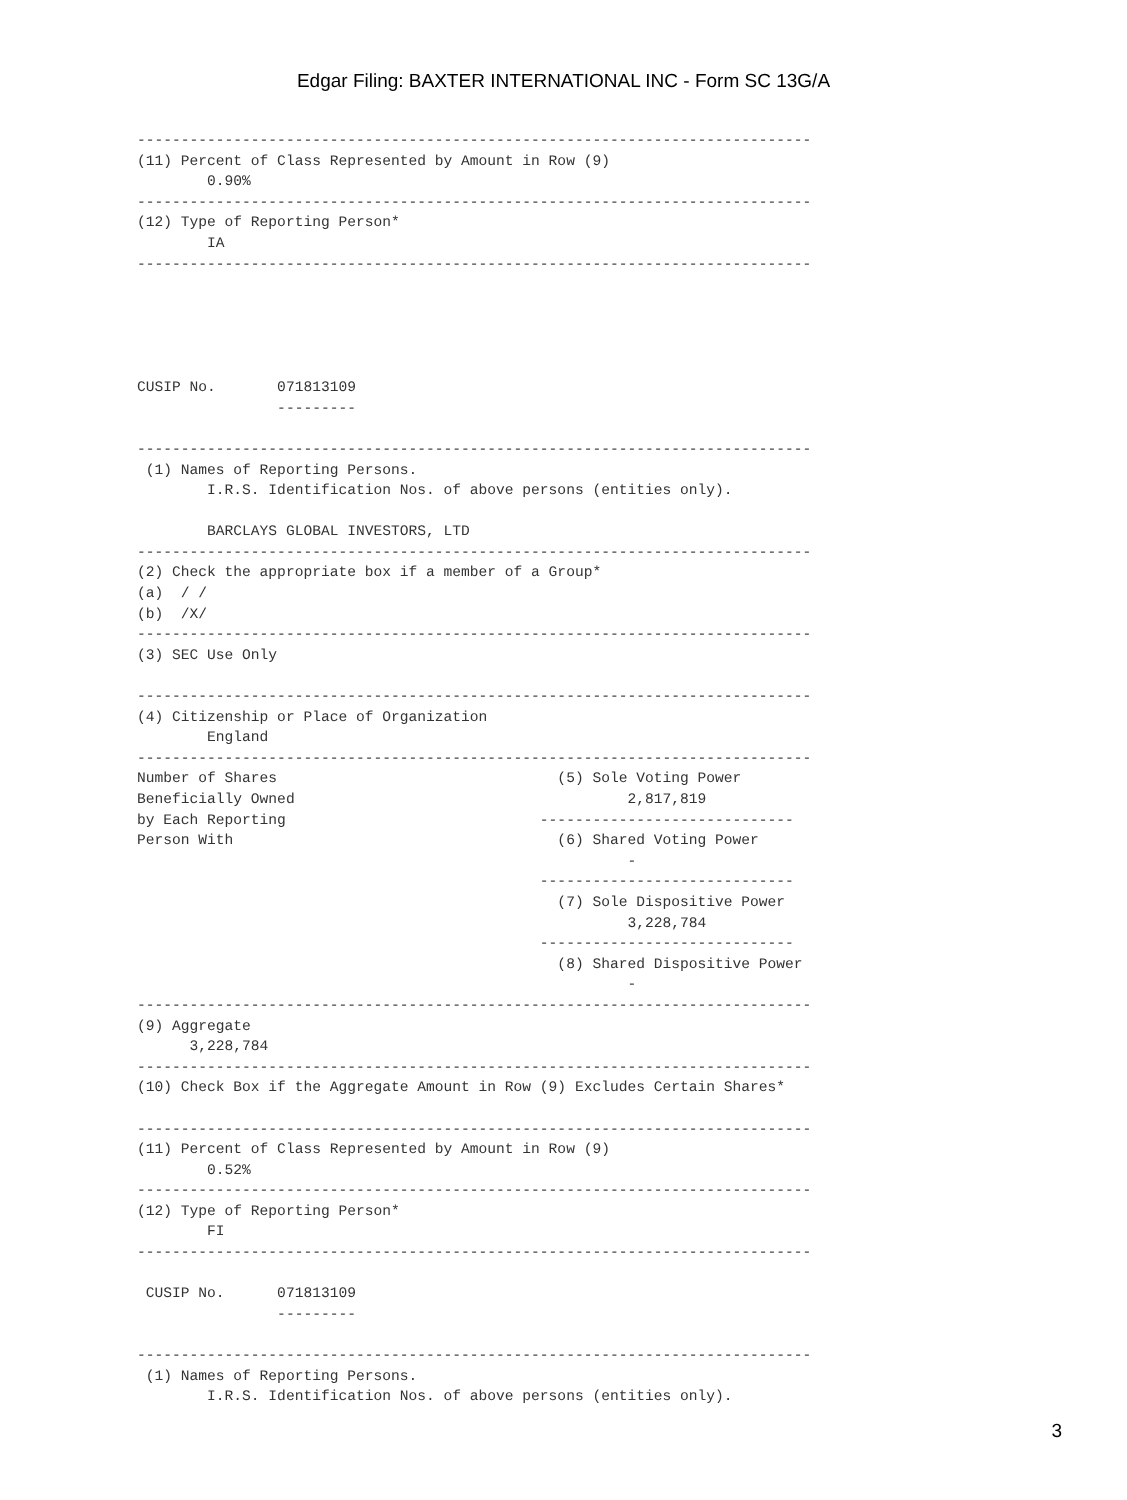Edgar Filing: BAXTER INTERNATIONAL INC - Form SC 13G/A
-----------------------------------------------------------------------------
(11) Percent of Class Represented by Amount in Row (9)
        0.90%
-----------------------------------------------------------------------------
(12) Type of Reporting Person*
        IA
-----------------------------------------------------------------------------





CUSIP No.       071813109
                ---------

-----------------------------------------------------------------------------
 (1) Names of Reporting Persons.
        I.R.S. Identification Nos. of above persons (entities only).

        BARCLAYS GLOBAL INVESTORS, LTD
-----------------------------------------------------------------------------
(2) Check the appropriate box if a member of a Group*
(a)  / /
(b)  /X/
-----------------------------------------------------------------------------
(3) SEC Use Only

-----------------------------------------------------------------------------
(4) Citizenship or Place of Organization
        England
-----------------------------------------------------------------------------
Number of Shares                                (5) Sole Voting Power
Beneficially Owned                                      2,817,819
by Each Reporting                             -----------------------------
Person With                                     (6) Shared Voting Power
                                                        -
                                              -----------------------------
                                                (7) Sole Dispositive Power
                                                        3,228,784
                                              -----------------------------
                                                (8) Shared Dispositive Power
                                                        -
-----------------------------------------------------------------------------
(9) Aggregate
      3,228,784
-----------------------------------------------------------------------------
(10) Check Box if the Aggregate Amount in Row (9) Excludes Certain Shares*

-----------------------------------------------------------------------------
(11) Percent of Class Represented by Amount in Row (9)
        0.52%
-----------------------------------------------------------------------------
(12) Type of Reporting Person*
        FI
-----------------------------------------------------------------------------

 CUSIP No.      071813109
                ---------

-----------------------------------------------------------------------------
 (1) Names of Reporting Persons.
        I.R.S. Identification Nos. of above persons (entities only).
3